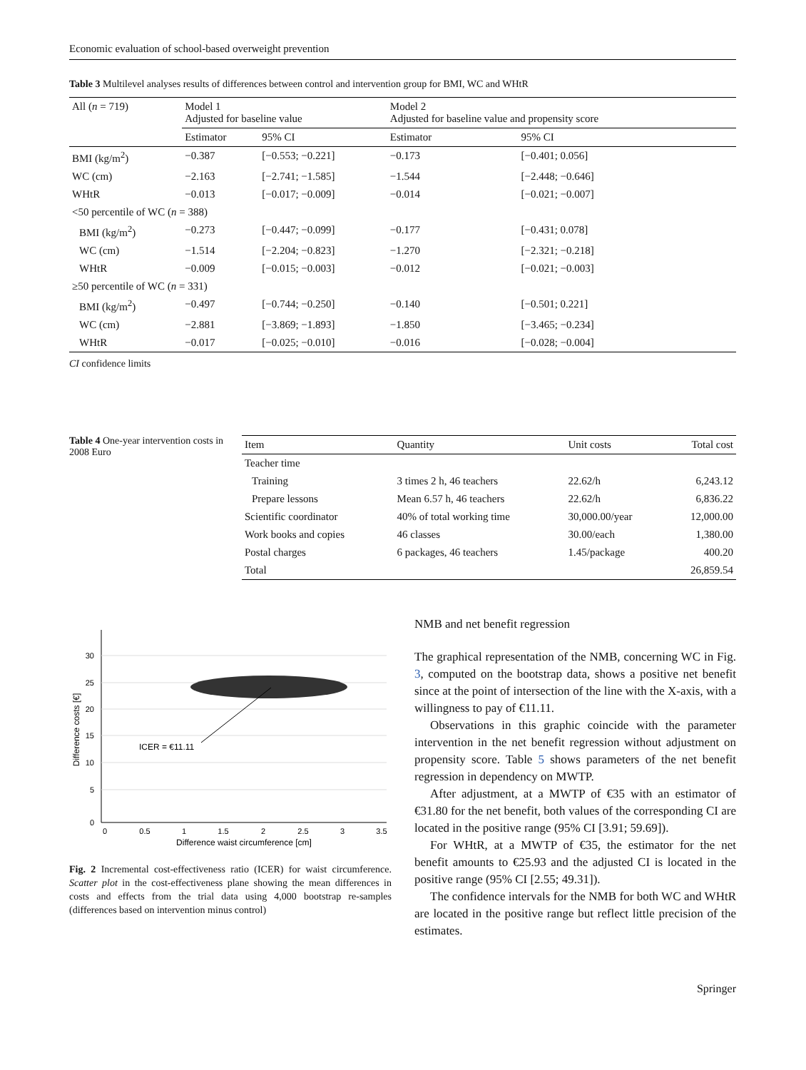Economic evaluation of school-based overweight prevention
Table 3 Multilevel analyses results of differences between control and intervention group for BMI, WC and WHtR
| All ( n = 719) | Model 1 Adjusted for baseline value | | Model 2 Adjusted for baseline value and propensity score | |
| --- | --- | --- | --- | --- |
| | Estimator | 95% CI | Estimator | 95% CI |
| BMI (kg/m<sup>2</sup>) | −0.387 | [−0.553; −0.221] | −0.173 | [−0.401; 0.056] |
| WC (cm) | −2.163 | [−2.741; −1.585] | −1.544 | [−2.448; −0.646] |
| WHtR | −0.013 | [−0.017; −0.009] | −0.014 | [−0.021; −0.007] |
| <50 percentile of WC ( n = 388) | | | | |
| BMI (kg/m<sup>2</sup>) | −0.273 | [−0.447; −0.099] | −0.177 | [−0.431; 0.078] |
| WC (cm) | −1.514 | [−2.204; −0.823] | −1.270 | [−2.321; −0.218] |
| WHtR | −0.009 | [−0.015; −0.003] | −0.012 | [−0.021; −0.003] |
| ≥50 percentile of WC ( n = 331) | | | | |
| BMI (kg/m<sup>2</sup>) | −0.497 | [−0.744; −0.250] | −0.140 | [−0.501; 0.221] |
| WC (cm) | −2.881 | [−3.869; −1.893] | −1.850 | [−3.465; −0.234] |
| WHtR | −0.017 | [−0.025; −0.010] | −0.016 | [−0.028; −0.004] |
CI confidence limits
Table 4 One-year intervention costs in 2008 Euro
| Item | Quantity | Unit costs | Total cost |
| --- | --- | --- | --- |
| Teacher time | | | |
| Training | 3 times 2 h, 46 teachers | 22.62/h | 6,243.12 |
| Prepare lessons | Mean 6.57 h, 46 teachers | 22.62/h | 6,836.22 |
| Scientific coordinator | 40% of total working time | 30,000.00/year | 12,000.00 |
| Work books and copies | 46 classes | 30.00/each | 1,380.00 |
| Postal charges | 6 packages, 46 teachers | 1.45/package | 400.20 |
| Total | | | 26,859.54 |
ICER = €11.11
0
0.5
1
1.5
2
2.5
3
3.5
0
5
10
15
20
25
30
Difference waist circumference [cm]
Difference costs [€]
Fig. 2 Incremental cost-effectiveness ratio (ICER) for waist circumference. Scatter plot in the cost-effectiveness plane showing the mean differences in costs and effects from the trial data using 4,000 bootstrap re-samples (differences based on intervention minus control)
NMB and net benefit regression
The graphical representation of the NMB, concerning WC in Fig. 3, computed on the bootstrap data, shows a positive net benefit since at the point of intersection of the line with the X-axis, with a willingness to pay of €11.11.
Observations in this graphic coincide with the parameter intervention in the net benefit regression without adjustment on propensity score. Table 5 shows parameters of the net benefit regression in dependency on MWTP.
After adjustment, at a MWTP of €35 with an estimator of €31.80 for the net benefit, both values of the corresponding CI are located in the positive range (95% CI [3.91; 59.69]).
For WHtR, at a MWTP of €35, the estimator for the net benefit amounts to €25.93 and the adjusted CI is located in the positive range (95% CI [2.55; 49.31]).
The confidence intervals for the NMB for both WC and WHtR are located in the positive range but reflect little precision of the estimates.
Springer